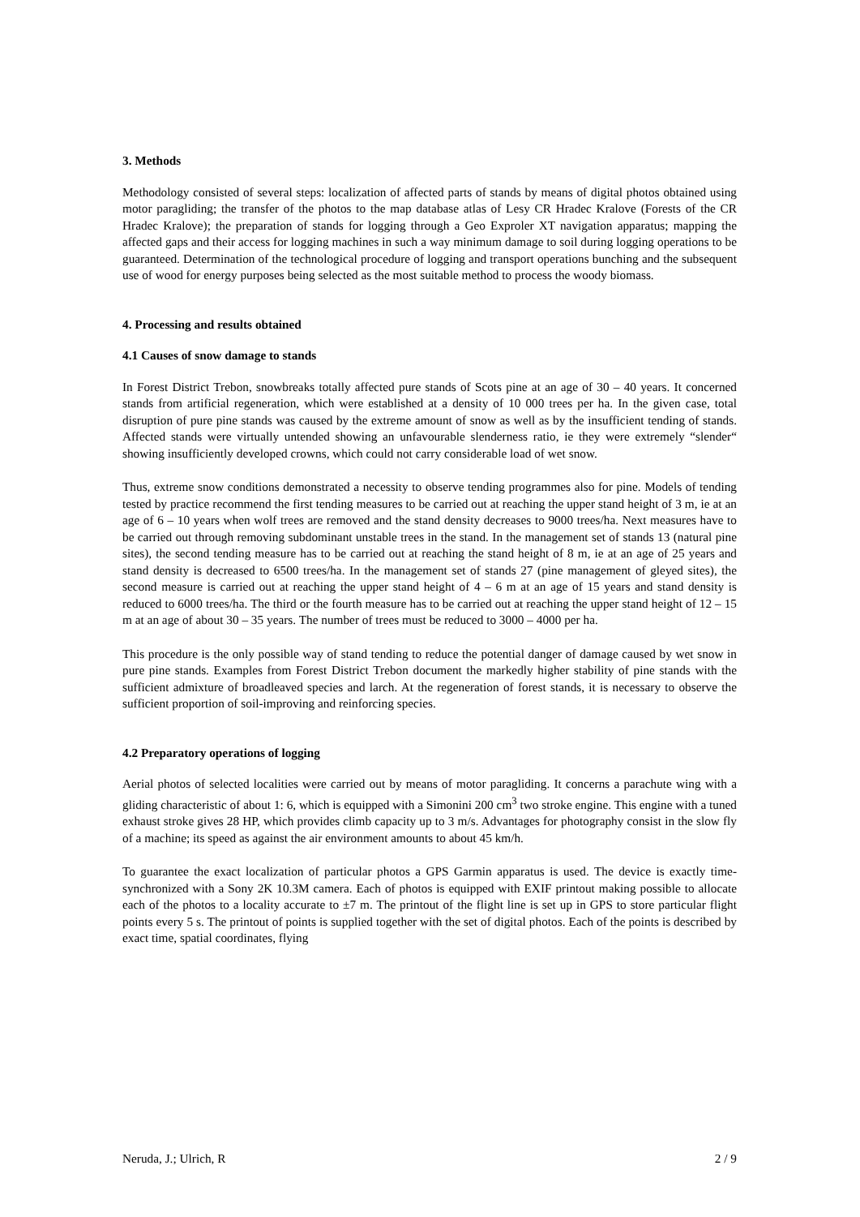3. Methods
Methodology consisted of several steps: localization of affected parts of stands by means of digital photos obtained using motor paragliding; the transfer of the photos to the map database atlas of Lesy CR Hradec Kralove (Forests of the CR Hradec Kralove); the preparation of stands for logging through a Geo Exproler XT navigation apparatus; mapping the affected gaps and their access for logging machines in such a way minimum damage to soil during logging operations to be guaranteed. Determination of the technological procedure of logging and transport operations bunching and the subsequent use of wood for energy purposes being selected as the most suitable method to process the woody biomass.
4. Processing and results obtained
4.1 Causes of snow damage to stands
In Forest District Trebon, snowbreaks totally affected pure stands of Scots pine at an age of 30 – 40 years. It concerned stands from artificial regeneration, which were established at a density of 10 000 trees per ha. In the given case, total disruption of pure pine stands was caused by the extreme amount of snow as well as by the insufficient tending of stands. Affected stands were virtually untended showing an unfavourable slenderness ratio, ie they were extremely “slender“ showing insufficiently developed crowns, which could not carry considerable load of wet snow.
Thus, extreme snow conditions demonstrated a necessity to observe tending programmes also for pine. Models of tending tested by practice recommend the first tending measures to be carried out at reaching the upper stand height of 3 m, ie at an age of 6 – 10 years when wolf trees are removed and the stand density decreases to 9000 trees/ha. Next measures have to be carried out through removing subdominant unstable trees in the stand. In the management set of stands 13 (natural pine sites), the second tending measure has to be carried out at reaching the stand height of 8 m, ie at an age of 25 years and stand density is decreased to 6500 trees/ha. In the management set of stands 27 (pine management of gleyed sites), the second measure is carried out at reaching the upper stand height of 4 – 6 m at an age of 15 years and stand density is reduced to 6000 trees/ha. The third or the fourth measure has to be carried out at reaching the upper stand height of 12 – 15 m at an age of about 30 – 35 years. The number of trees must be reduced to 3000 – 4000 per ha.
This procedure is the only possible way of stand tending to reduce the potential danger of damage caused by wet snow in pure pine stands. Examples from Forest District Trebon document the markedly higher stability of pine stands with the sufficient admixture of broadleaved species and larch. At the regeneration of forest stands, it is necessary to observe the sufficient proportion of soil-improving and reinforcing species.
4.2 Preparatory operations of logging
Aerial photos of selected localities were carried out by means of motor paragliding. It concerns a parachute wing with a gliding characteristic of about 1: 6, which is equipped with a Simonini 200 cm<sup>3</sup> two stroke engine. This engine with a tuned exhaust stroke gives 28 HP, which provides climb capacity up to 3 m/s. Advantages for photography consist in the slow fly of a machine; its speed as against the air environment amounts to about 45 km/h.
To guarantee the exact localization of particular photos a GPS Garmin apparatus is used. The device is exactly time-synchronized with a Sony 2K 10.3M camera. Each of photos is equipped with EXIF printout making possible to allocate each of the photos to a locality accurate to ±7 m. The printout of the flight line is set up in GPS to store particular flight points every 5 s. The printout of points is supplied together with the set of digital photos. Each of the points is described by exact time, spatial coordinates, flying
Neruda, J.; Ulrich, R 2 / 9